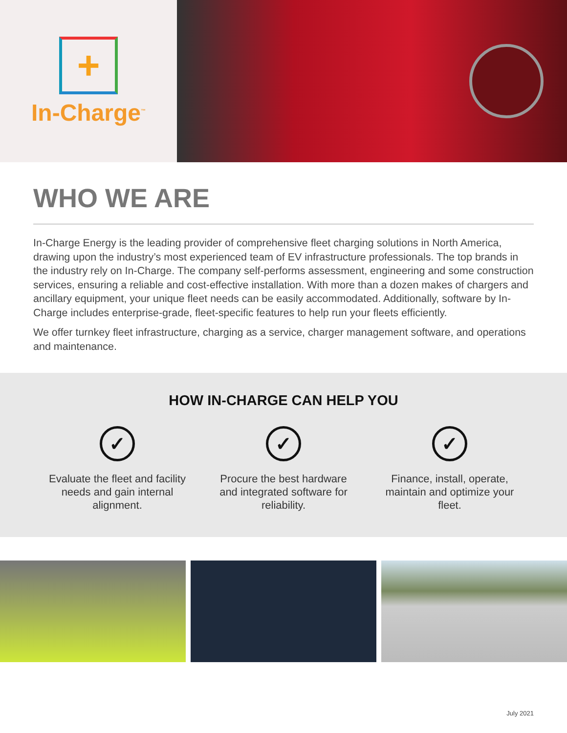+
In-Charge<sup>™</sup>
WHO WE ARE
In-Charge Energy is the leading provider of comprehensive fleet charging solutions in North America, drawing upon the industry’s most experienced team of EV infrastructure professionals. The top brands in the industry rely on In-Charge. The company self-performs assessment, engineering and some construction services, ensuring a reliable and cost-effective installation. With more than a dozen makes of chargers and ancillary equipment, your unique fleet needs can be easily accommodated. Additionally, software by In-Charge includes enterprise-grade, fleet-specific features to help run your fleets efficiently.
We offer turnkey fleet infrastructure, charging as a service, charger management software, and operations and maintenance.
HOW IN-CHARGE CAN HELP YOU
✓
Evaluate the fleet and facility needs and gain internal alignment.
✓
Procure the best hardware and integrated software for reliability.
✓
Finance, install, operate, maintain and optimize your fleet.
July 2021